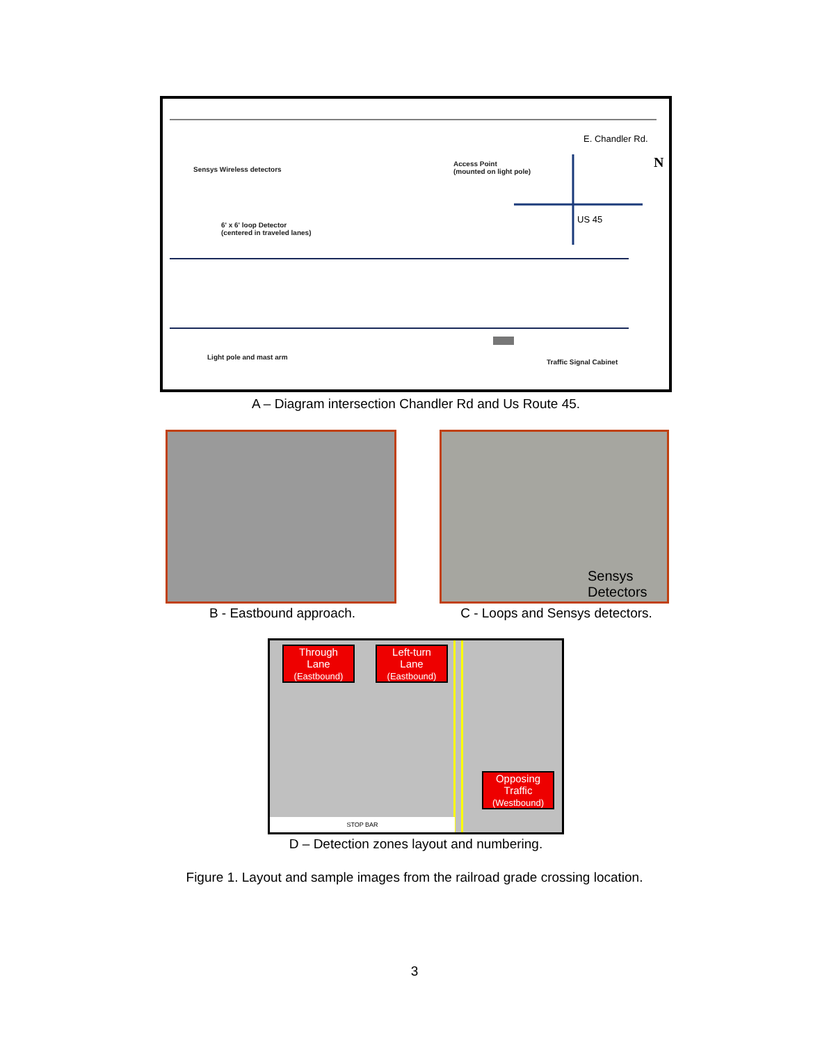Sensys Wireless detectors
Access Point
(mounted on light pole)
6' x 6' loop Detector
(centered in traveled lanes)
Light pole and mast arm
Traffic Signal Cabinet
US 45
E. Chandler Rd.
N
A – Diagram intersection Chandler Rd and Us Route 45.
B - Eastbound approach.
Sensys
Detectors
C - Loops and Sensys detectors.
Through
Lane
(Eastbound)
Left-turn
Lane
(Eastbound)
Opposing
Traffic
(Westbound)
STOP BAR
D – Detection zones layout and numbering.
Figure 1. Layout and sample images from the railroad grade crossing location.
3